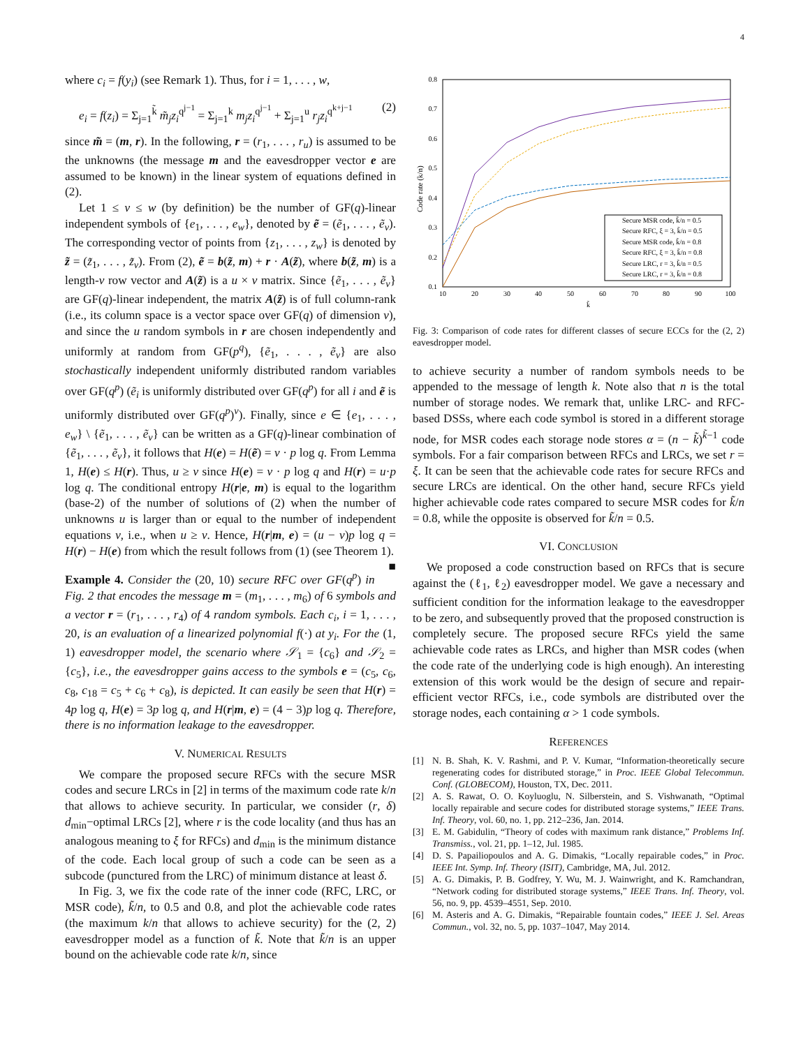4
where c<sub>i</sub> = f(y<sub>i</sub>) (see Remark 1). Thus, for i = 1, . . . , w,
e<sub>i</sub> = f(z<sub>i</sub>) = Σ<sub>j=1</sub><sup>k̃</sup> m̃<sub>j</sub>z<sub>i</sub><sup>q<sup>j−1</sup></sup> = Σ<sub>j=1</sub><sup>k</sup> m<sub>j</sub>z<sub>i</sub><sup>q<sup>j−1</sup></sup> + Σ<sub>j=1</sub><sup>u</sup> r<sub>j</sub>z<sub>i</sub><sup>q<sup>k+j−1</sup></sup> (2)
since m̃ = (m, r). In the following, r = (r<sub>1</sub>, . . . , r<sub>u</sub>) is assumed to be the unknowns (the message m and the eavesdropper vector e are assumed to be known) in the linear system of equations defined in (2).
Let 1 ≤ ν ≤ w (by definition) be the number of GF(q)-linear independent symbols of {e<sub>1</sub>, . . . , e<sub>w</sub>}, denoted by ẽ = (ẽ<sub>1</sub>, . . . , ẽ<sub>ν</sub>). The corresponding vector of points from {z<sub>1</sub>, . . . , z<sub>w</sub>} is denoted by z̃ = (z̃<sub>1</sub>, . . . , z̃<sub>ν</sub>). From (2), ẽ = b(z̃, m) + r · A(z̃), where b(z̃, m) is a length-ν row vector and A(z̃) is a u × ν matrix. Since {ẽ<sub>1</sub>, . . . , ẽ<sub>ν</sub>} are GF(q)-linear independent, the matrix A(z̃) is of full column-rank (i.e., its column space is a vector space over GF(q) of dimension ν), and since the u random symbols in r are chosen independently and uniformly at random from GF(p<sup>q</sup>), {ẽ<sub>1</sub>, . . . , ẽ<sub>ν</sub>} are also stochastically independent uniformly distributed random variables over GF(q<sup>p</sup>) (ẽ<sub>i</sub> is uniformly distributed over GF(q<sup>p</sup>) for all i and ẽ is uniformly distributed over GF(q<sup>p</sup>)<sup>ν</sup>). Finally, since e ∈ {e<sub>1</sub>, . . . , e<sub>w</sub>} \ {ẽ<sub>1</sub>, . . . , ẽ<sub>ν</sub>} can be written as a GF(q)-linear combination of {ẽ<sub>1</sub>, . . . , ẽ<sub>ν</sub>}, it follows that H(e) = H(ẽ) = ν · p log q. From Lemma 1, H(e) ≤ H(r). Thus, u ≥ ν since H(e) = ν · p log q and H(r) = u·p log q. The conditional entropy H(r|e, m) is equal to the logarithm (base-2) of the number of solutions of (2) when the number of unknowns u is larger than or equal to the number of independent equations ν, i.e., when u ≥ ν. Hence, H(r|m, e) = (u − ν)p log q = H(r) − H(e) from which the result follows from (1) (see Theorem 1). ■
Example 4. Consider the (20, 10) secure RFC over GF(q<sup>p</sup>) in Fig. 2 that encodes the message m = (m<sub>1</sub>, . . . , m<sub>6</sub>) of 6 symbols and a vector r = (r<sub>1</sub>, . . . , r<sub>4</sub>) of 4 random symbols. Each c<sub>i</sub>, i = 1, . . . , 20, is an evaluation of a linearized polynomial f(·) at y<sub>i</sub>. For the (1, 1) eavesdropper model, the scenario where 𝒮<sub>1</sub> = {c<sub>6</sub>} and 𝒮<sub>2</sub> = {c<sub>5</sub>}, i.e., the eavesdropper gains access to the symbols e = (c<sub>5</sub>, c<sub>6</sub>, c<sub>8</sub>, c<sub>18</sub> = c<sub>5</sub> + c<sub>6</sub> + c<sub>8</sub>), is depicted. It can easily be seen that H(r) = 4p log q, H(e) = 3p log q, and H(r|m, e) = (4 − 3)p log q. Therefore, there is no information leakage to the eavesdropper.
V. NUMERICAL RESULTS
We compare the proposed secure RFCs with the secure MSR codes and secure LRCs in [2] in terms of the maximum code rate k/n that allows to achieve security. In particular, we consider (r, δ) d<sub>min</sub>−optimal LRCs [2], where r is the code locality (and thus has an analogous meaning to ξ for RFCs) and d<sub>min</sub> is the minimum distance of the code. Each local group of such a code can be seen as a subcode (punctured from the LRC) of minimum distance at least δ.
In Fig. 3, we fix the code rate of the inner code (RFC, LRC, or MSR code), k̃/n, to 0.5 and 0.8, and plot the achievable code rates (the maximum k/n that allows to achieve security) for the (2, 2) eavesdropper model as a function of k̃. Note that k̃/n is an upper bound on the achievable code rate k/n, since
0.8
0.7
0.6
0.5
0.4
0.3
0.2
0.1
10
20
30
40
50
60
70
80
90
100
k̃
Code rate (k/n)
Secure MSR code, k̃/n = 0.5
Secure RFC, ξ = 3, k̃/n = 0.5
Secure MSR code, k̃/n = 0.8
Secure RFC, ξ = 3, k̃/n = 0.8
Secure LRC, r = 3, k̃/n = 0.5
Secure LRC, r = 3, k̃/n = 0.8
Fig. 3: Comparison of code rates for different classes of secure ECCs for the (2, 2) eavesdropper model.
to achieve security a number of random symbols needs to be appended to the message of length k. Note also that n is the total number of storage nodes. We remark that, unlike LRC- and RFC-based DSSs, where each code symbol is stored in a different storage node, for MSR codes each storage node stores α = (n − k̃)<sup>k̃−1</sup> code symbols. For a fair comparison between RFCs and LRCs, we set r = ξ. It can be seen that the achievable code rates for secure RFCs and secure LRCs are identical. On the other hand, secure RFCs yield higher achievable code rates compared to secure MSR codes for k̃/n = 0.8, while the opposite is observed for k̃/n = 0.5.
VI. CONCLUSION
We proposed a code construction based on RFCs that is secure against the (ℓ<sub>1</sub>, ℓ<sub>2</sub>) eavesdropper model. We gave a necessary and sufficient condition for the information leakage to the eavesdropper to be zero, and subsequently proved that the proposed construction is completely secure. The proposed secure RFCs yield the same achievable code rates as LRCs, and higher than MSR codes (when the code rate of the underlying code is high enough). An interesting extension of this work would be the design of secure and repair-efficient vector RFCs, i.e., code symbols are distributed over the storage nodes, each containing α > 1 code symbols.
REFERENCES
[1] N. B. Shah, K. V. Rashmi, and P. V. Kumar, “Information-theoretically secure regenerating codes for distributed storage,” in Proc. IEEE Global Telecommun. Conf. (GLOBECOM), Houston, TX, Dec. 2011.
[2] A. S. Rawat, O. O. Koyluoglu, N. Silberstein, and S. Vishwanath, “Optimal locally repairable and secure codes for distributed storage systems,” IEEE Trans. Inf. Theory, vol. 60, no. 1, pp. 212–236, Jan. 2014.
[3] E. M. Gabidulin, “Theory of codes with maximum rank distance,” Problems Inf. Transmiss., vol. 21, pp. 1–12, Jul. 1985.
[4] D. S. Papailiopoulos and A. G. Dimakis, “Locally repairable codes,” in Proc. IEEE Int. Symp. Inf. Theory (ISIT), Cambridge, MA, Jul. 2012.
[5] A. G. Dimakis, P. B. Godfrey, Y. Wu, M. J. Wainwright, and K. Ramchandran, “Network coding for distributed storage systems,” IEEE Trans. Inf. Theory, vol. 56, no. 9, pp. 4539–4551, Sep. 2010.
[6] M. Asteris and A. G. Dimakis, “Repairable fountain codes,” IEEE J. Sel. Areas Commun., vol. 32, no. 5, pp. 1037–1047, May 2014.